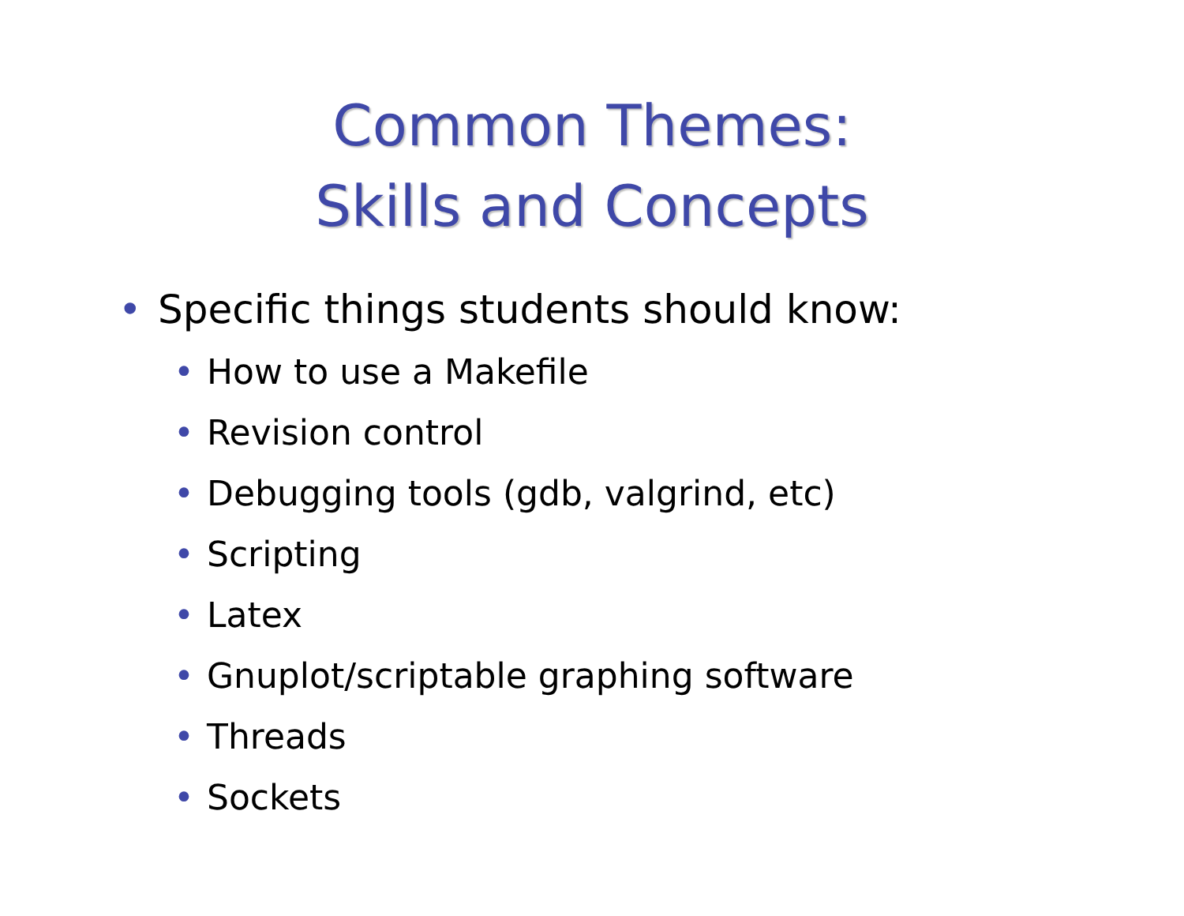Common Themes:
Skills and Concepts
• Specific things students should know:
• How to use a Makefile
• Revision control
• Debugging tools (gdb, valgrind, etc)
• Scripting
• Latex
• Gnuplot/scriptable graphing software
• Threads
• Sockets